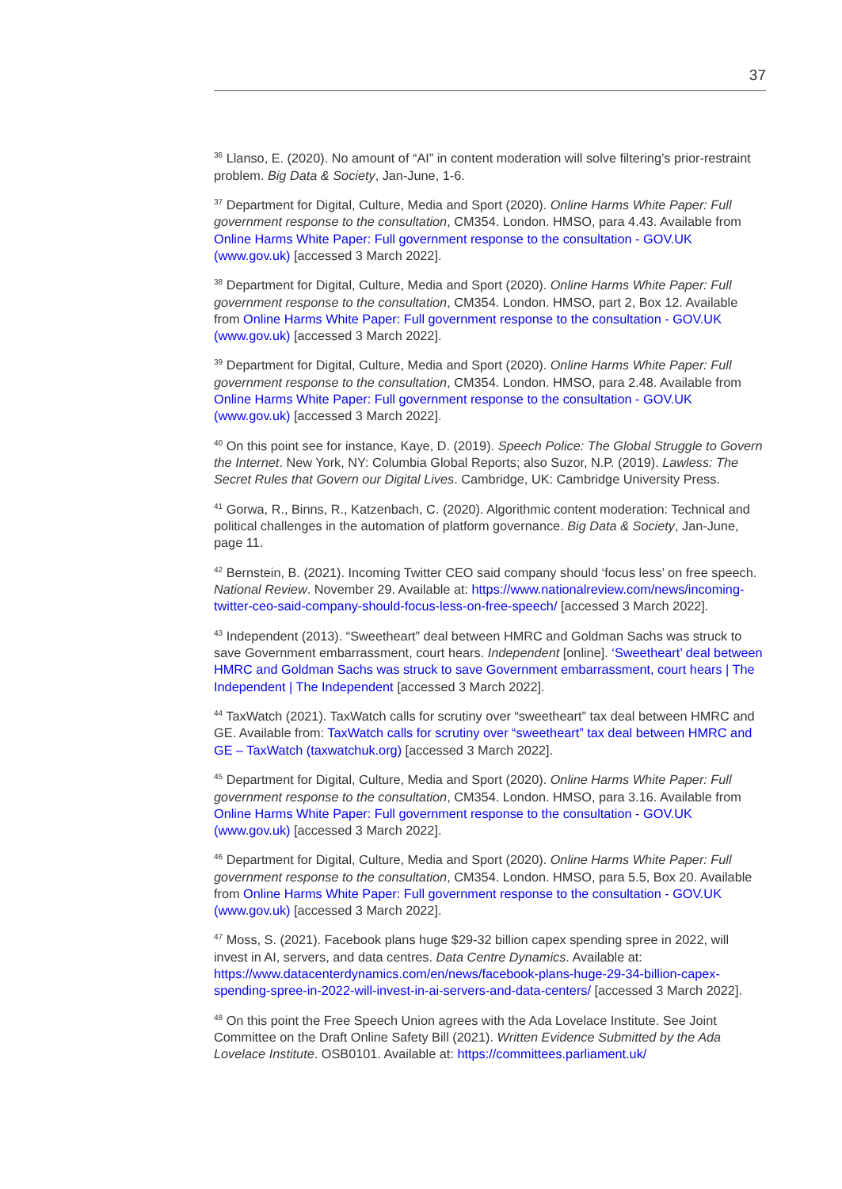37
<sup>36</sup> Llanso, E. (2020). No amount of “AI” in content moderation will solve filtering’s prior-restraint problem. Big Data & Society, Jan-June, 1-6.
<sup>37</sup> Department for Digital, Culture, Media and Sport (2020). Online Harms White Paper: Full government response to the consultation, CM354. London. HMSO, para 4.43. Available from Online Harms White Paper: Full government response to the consultation - GOV.UK (www.gov.uk) [accessed 3 March 2022].
<sup>38</sup> Department for Digital, Culture, Media and Sport (2020). Online Harms White Paper: Full government response to the consultation, CM354. London. HMSO, part 2, Box 12. Available from Online Harms White Paper: Full government response to the consultation - GOV.UK (www.gov.uk) [accessed 3 March 2022].
<sup>39</sup> Department for Digital, Culture, Media and Sport (2020). Online Harms White Paper: Full government response to the consultation, CM354. London. HMSO, para 2.48. Available from Online Harms White Paper: Full government response to the consultation - GOV.UK (www.gov.uk) [accessed 3 March 2022].
<sup>40</sup> On this point see for instance, Kaye, D. (2019). Speech Police: The Global Struggle to Govern the Internet. New York, NY: Columbia Global Reports; also Suzor, N.P. (2019). Lawless: The Secret Rules that Govern our Digital Lives. Cambridge, UK: Cambridge University Press.
<sup>41</sup> Gorwa, R., Binns, R., Katzenbach, C. (2020). Algorithmic content moderation: Technical and political challenges in the automation of platform governance. Big Data & Society, Jan-June, page 11.
<sup>42</sup> Bernstein, B. (2021). Incoming Twitter CEO said company should ‘focus less’ on free speech. National Review. November 29. Available at: https://www.nationalreview.com/news/incoming-twitter-ceo-said-company-should-focus-less-on-free-speech/ [accessed 3 March 2022].
<sup>43</sup> Independent (2013). “Sweetheart” deal between HMRC and Goldman Sachs was struck to save Government embarrassment, court hears. Independent [online]. ‘Sweetheart’ deal between HMRC and Goldman Sachs was struck to save Government embarrassment, court hears | The Independent | The Independent [accessed 3 March 2022].
<sup>44</sup> TaxWatch (2021). TaxWatch calls for scrutiny over “sweetheart” tax deal between HMRC and GE. Available from: TaxWatch calls for scrutiny over “sweetheart” tax deal between HMRC and GE – TaxWatch (taxwatchuk.org) [accessed 3 March 2022].
<sup>45</sup> Department for Digital, Culture, Media and Sport (2020). Online Harms White Paper: Full government response to the consultation, CM354. London. HMSO, para 3.16. Available from Online Harms White Paper: Full government response to the consultation - GOV.UK (www.gov.uk) [accessed 3 March 2022].
<sup>46</sup> Department for Digital, Culture, Media and Sport (2020). Online Harms White Paper: Full government response to the consultation, CM354. London. HMSO, para 5.5, Box 20. Available from Online Harms White Paper: Full government response to the consultation - GOV.UK (www.gov.uk) [accessed 3 March 2022].
<sup>47</sup> Moss, S. (2021). Facebook plans huge $29-32 billion capex spending spree in 2022, will invest in AI, servers, and data centres. Data Centre Dynamics. Available at: https://www.datacenterdynamics.com/en/news/facebook-plans-huge-29-34-billion-capex-spending-spree-in-2022-will-invest-in-ai-servers-and-data-centers/ [accessed 3 March 2022].
<sup>48</sup> On this point the Free Speech Union agrees with the Ada Lovelace Institute. See Joint Committee on the Draft Online Safety Bill (2021). Written Evidence Submitted by the Ada Lovelace Institute. OSB0101. Available at: https://committees.parliament.uk/